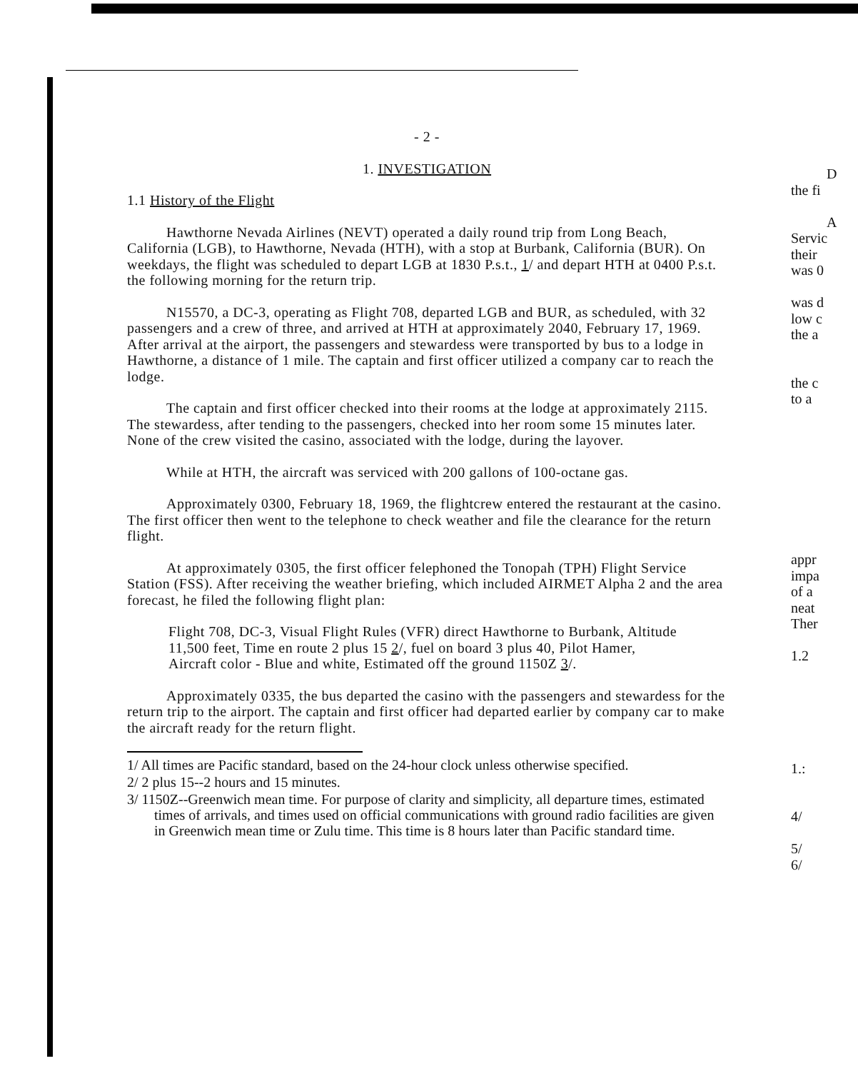- 2 -
1. INVESTIGATION
1.1 History of the Flight
Hawthorne Nevada Airlines (NEVT) operated a daily round trip from Long Beach, California (LGB), to Hawthorne, Nevada (HTH), with a stop at Burbank, California (BUR). On weekdays, the flight was scheduled to depart LGB at 1830 P.s.t., 1/ and depart HTH at 0400 P.s.t. the following morning for the return trip.
N15570, a DC-3, operating as Flight 708, departed LGB and BUR, as scheduled, with 32 passengers and a crew of three, and arrived at HTH at approximately 2040, February 17, 1969. After arrival at the airport, the passengers and stewardess were transported by bus to a lodge in Hawthorne, a distance of 1 mile. The captain and first officer utilized a company car to reach the lodge.
The captain and first officer checked into their rooms at the lodge at approximately 2115. The stewardess, after tending to the passengers, checked into her room some 15 minutes later. None of the crew visited the casino, associated with the lodge, during the layover.
While at HTH, the aircraft was serviced with 200 gallons of 100-octane gas.
Approximately 0300, February 18, 1969, the flightcrew entered the restaurant at the casino. The first officer then went to the telephone to check weather and file the clearance for the return flight.
At approximately 0305, the first officer felephoned the Tonopah (TPH) Flight Service Station (FSS). After receiving the weather briefing, which included AIRMET Alpha 2 and the area forecast, he filed the following flight plan:
Flight 708, DC-3, Visual Flight Rules (VFR) direct Hawthorne to Burbank, Altitude 11,500 feet, Time en route 2 plus 15 2/, fuel on board 3 plus 40, Pilot Hamer, Aircraft color - Blue and white, Estimated off the ground 1150Z 3/.
Approximately 0335, the bus departed the casino with the passengers and stewardess for the return trip to the airport. The captain and first officer had departed earlier by company car to make the aircraft ready for the return flight.
1/ All times are Pacific standard, based on the 24-hour clock unless otherwise specified.
2/ 2 plus 15--2 hours and 15 minutes.
3/ 1150Z--Greenwich mean time. For purpose of clarity and simplicity, all departure times, estimated times of arrivals, and times used on official communications with ground radio facilities are given in Greenwich mean time or Zulu time. This time is 8 hours later than Pacific standard time.
D
the fi
A
Servic
their
was 0
was d
low c
the a
the c
to a
appr
impa
of a
neat
Ther
1.2
1.:
4/
5/
6/